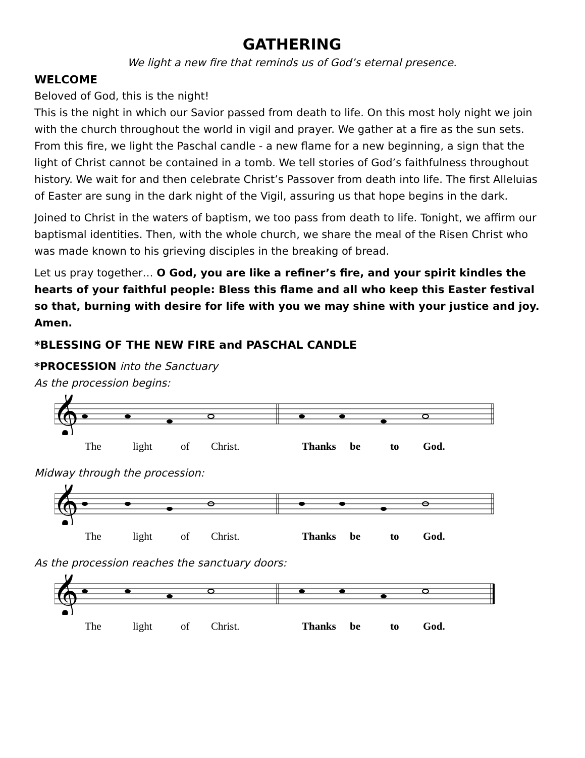GATHERING
We light a new fire that reminds us of God’s eternal presence.
WELCOME
Beloved of God, this is the night!
This is the night in which our Savior passed from death to life. On this most holy night we join with the church throughout the world in vigil and prayer. We gather at a fire as the sun sets. From this fire, we light the Paschal candle - a new flame for a new beginning, a sign that the light of Christ cannot be contained in a tomb. We tell stories of God’s faithfulness throughout history. We wait for and then celebrate Christ’s Passover from death into life. The first Alleluias of Easter are sung in the dark night of the Vigil, assuring us that hope begins in the dark.
Joined to Christ in the waters of baptism, we too pass from death to life. Tonight, we affirm our baptismal identities. Then, with the whole church, we share the meal of the Risen Christ who was made known to his grieving disciples in the breaking of bread.
Let us pray together… O God, you are like a refiner’s fire, and your spirit kindles the hearts of your faithful people: Bless this flame and all who keep this Easter festival so that, burning with desire for life with you we may shine with your justice and joy. Amen.
*BLESSING OF THE NEW FIRE and PASCHAL CANDLE
*PROCESSION into the Sanctuary
As the procession begins:
𝄞
The light of Christ. Thanks be to God.
Midway through the procession:
𝄞
The light of Christ. Thanks be to God.
As the procession reaches the sanctuary doors:
𝄞
The light of Christ. Thanks be to God.